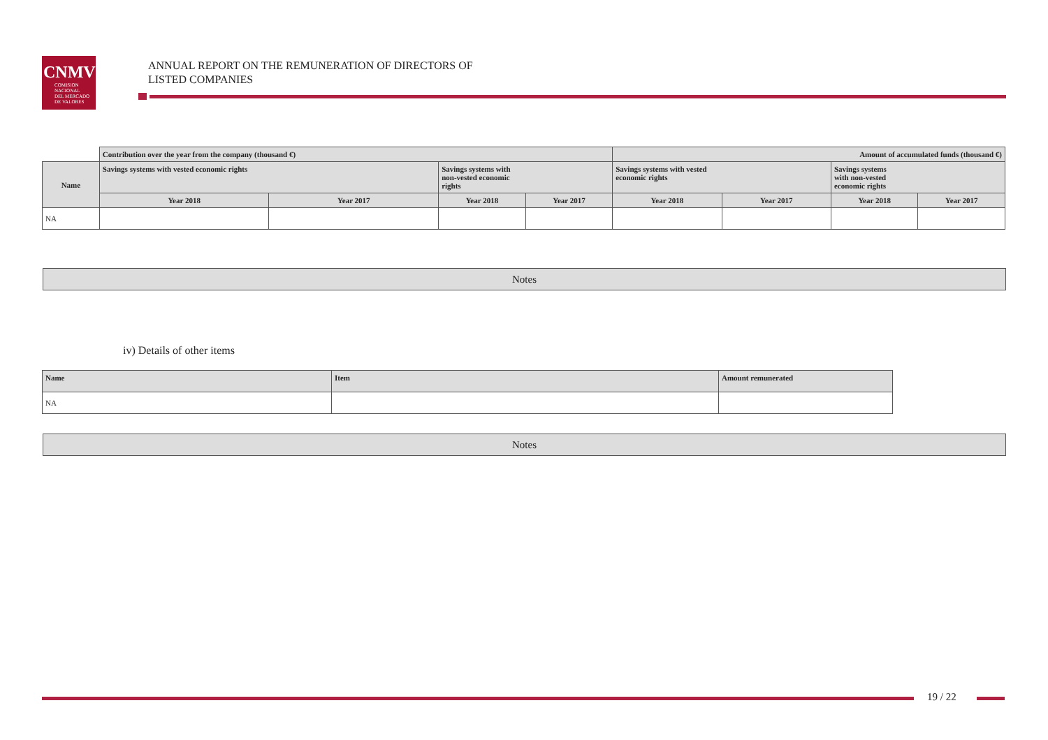CNMV
COMISION
NACIONAL
DEL MERCADO
DE VALORES
ANNUAL REPORT ON THE REMUNERATION OF DIRECTORS OF
LISTED COMPANIES
| | Contribution over the year from the company (thousand €) | | | | Amount of accumulated funds (thousand €) | | | |
| --- | --- | --- | --- | --- | --- | --- | --- | --- |
| Name | Savings systems with vested economic rights | | Savings systems with non-vested economic rights | | Savings systems with vested economic rights | | Savings systems with non-vested economic rights | |
| | Year 2018 | Year 2017 | Year 2018 | Year 2017 | Year 2018 | Year 2017 | Year 2018 | Year 2017 |
| NA | | | | | | | | |
Notes
iv) Details of other items
| Name | Item | Amount remunerated |
| --- | --- | --- |
| NA | | |
Notes
19 / 22